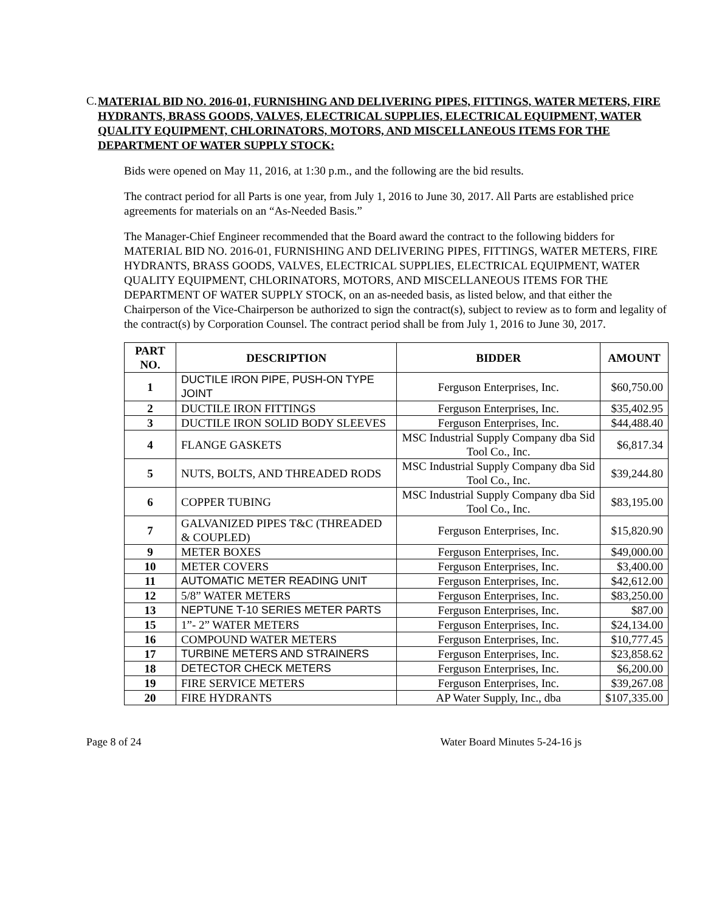C.
MATERIAL BID NO. 2016-01, FURNISHING AND DELIVERING PIPES, FITTINGS, WATER METERS, FIRE HYDRANTS, BRASS GOODS, VALVES, ELECTRICAL SUPPLIES, ELECTRICAL EQUIPMENT, WATER QUALITY EQUIPMENT, CHLORINATORS, MOTORS, AND MISCELLANEOUS ITEMS FOR THE DEPARTMENT OF WATER SUPPLY STOCK:
Bids were opened on May 11, 2016, at 1:30 p.m., and the following are the bid results.
The contract period for all Parts is one year, from July 1, 2016 to June 30, 2017. All Parts are established price agreements for materials on an “As-Needed Basis.”
The Manager-Chief Engineer recommended that the Board award the contract to the following bidders for MATERIAL BID NO. 2016-01, FURNISHING AND DELIVERING PIPES, FITTINGS, WATER METERS, FIRE HYDRANTS, BRASS GOODS, VALVES, ELECTRICAL SUPPLIES, ELECTRICAL EQUIPMENT, WATER QUALITY EQUIPMENT, CHLORINATORS, MOTORS, AND MISCELLANEOUS ITEMS FOR THE DEPARTMENT OF WATER SUPPLY STOCK, on an as-needed basis, as listed below, and that either the Chairperson of the Vice-Chairperson be authorized to sign the contract(s), subject to review as to form and legality of the contract(s) by Corporation Counsel. The contract period shall be from July 1, 2016 to June 30, 2017.
| PART NO. | DESCRIPTION | BIDDER | AMOUNT |
| --- | --- | --- | --- |
| 1 | DUCTILE IRON PIPE, PUSH-ON TYPE JOINT | Ferguson Enterprises, Inc. | $60,750.00 |
| 2 | DUCTILE IRON FITTINGS | Ferguson Enterprises, Inc. | $35,402.95 |
| 3 | DUCTILE IRON SOLID BODY SLEEVES | Ferguson Enterprises, Inc. | $44,488.40 |
| 4 | FLANGE GASKETS | MSC Industrial Supply Company dba Sid Tool Co., Inc. | $6,817.34 |
| 5 | NUTS, BOLTS, AND THREADED RODS | MSC Industrial Supply Company dba Sid Tool Co., Inc. | $39,244.80 |
| 6 | COPPER TUBING | MSC Industrial Supply Company dba Sid Tool Co., Inc. | $83,195.00 |
| 7 | GALVANIZED PIPES T&C (THREADED & COUPLED) | Ferguson Enterprises, Inc. | $15,820.90 |
| 9 | METER BOXES | Ferguson Enterprises, Inc. | $49,000.00 |
| 10 | METER COVERS | Ferguson Enterprises, Inc. | $3,400.00 |
| 11 | AUTOMATIC METER READING UNIT | Ferguson Enterprises, Inc. | $42,612.00 |
| 12 | 5/8” WATER METERS | Ferguson Enterprises, Inc. | $83,250.00 |
| 13 | NEPTUNE T-10 SERIES METER PARTS | Ferguson Enterprises, Inc. | $87.00 |
| 15 | 1”- 2” WATER METERS | Ferguson Enterprises, Inc. | $24,134.00 |
| 16 | COMPOUND WATER METERS | Ferguson Enterprises, Inc. | $10,777.45 |
| 17 | TURBINE METERS AND STRAINERS | Ferguson Enterprises, Inc. | $23,858.62 |
| 18 | DETECTOR CHECK METERS | Ferguson Enterprises, Inc. | $6,200.00 |
| 19 | FIRE SERVICE METERS | Ferguson Enterprises, Inc. | $39,267.08 |
| 20 | FIRE HYDRANTS | AP Water Supply, Inc., dba | $107,335.00 |
Page 8 of 24 Water Board Minutes 5-24-16 js